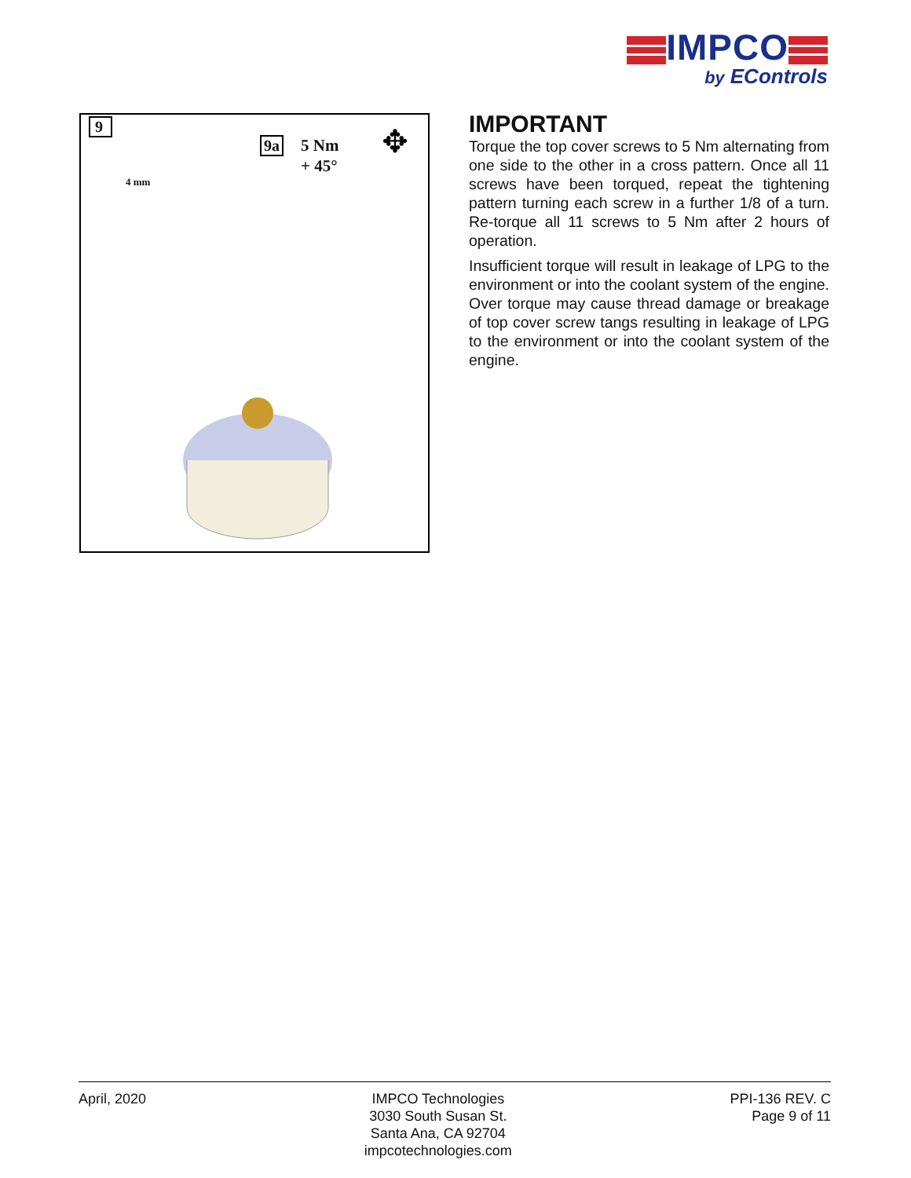IMPCO
by EControls
9
9a
5 Nm
+ 45°
4 mm
✥
IMPORTANT
Torque the top cover screws to 5 Nm alternating from one side to the other in a cross pattern. Once all 11 screws have been torqued, repeat the tightening pattern turning each screw in a further 1/8 of a turn. Re-torque all 11 screws to 5 Nm after 2 hours of operation.
Insufficient torque will result in leakage of LPG to the environment or into the coolant system of the engine. Over torque may cause thread damage or breakage of top cover screw tangs resulting in leakage of LPG to the environment or into the coolant system of the engine.
April, 2020 IMPCO Technologies
3030 South Susan St.
Santa Ana, CA 92704
impcotechnologies.com
PPI-136 REV. C
Page 9 of 11